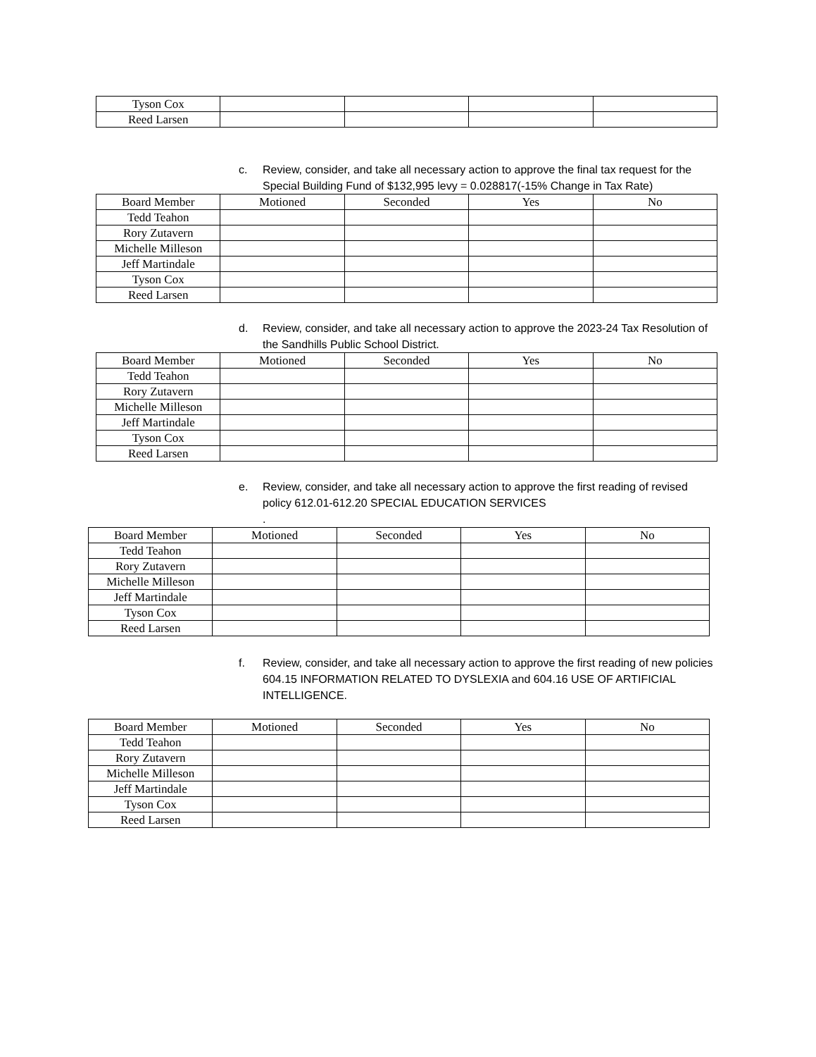| Tyson Cox | | | | |
| Reed Larsen | | | | |
c. Review, consider, and take all necessary action to approve the final tax request for the Special Building Fund of $132,995 levy = 0.028817(-15% Change in Tax Rate)
| Board Member | Motioned | Seconded | Yes | No |
| --- | --- | --- | --- | --- |
| Tedd Teahon | | | | |
| Rory Zutavern | | | | |
| Michelle Milleson | | | | |
| Jeff Martindale | | | | |
| Tyson Cox | | | | |
| Reed Larsen | | | | |
d. Review, consider, and take all necessary action to approve the 2023-24 Tax Resolution of the Sandhills Public School District.
| Board Member | Motioned | Seconded | Yes | No |
| --- | --- | --- | --- | --- |
| Tedd Teahon | | | | |
| Rory Zutavern | | | | |
| Michelle Milleson | | | | |
| Jeff Martindale | | | | |
| Tyson Cox | | | | |
| Reed Larsen | | | | |
e. Review, consider, and take all necessary action to approve the first reading of revised policy 612.01-612.20 SPECIAL EDUCATION SERVICES
.
| Board Member | Motioned | Seconded | Yes | No |
| --- | --- | --- | --- | --- |
| Tedd Teahon | | | | |
| Rory Zutavern | | | | |
| Michelle Milleson | | | | |
| Jeff Martindale | | | | |
| Tyson Cox | | | | |
| Reed Larsen | | | | |
f. Review, consider, and take all necessary action to approve the first reading of new policies 604.15 INFORMATION RELATED TO DYSLEXIA and 604.16 USE OF ARTIFICIAL INTELLIGENCE.
| Board Member | Motioned | Seconded | Yes | No |
| --- | --- | --- | --- | --- |
| Tedd Teahon | | | | |
| Rory Zutavern | | | | |
| Michelle Milleson | | | | |
| Jeff Martindale | | | | |
| Tyson Cox | | | | |
| Reed Larsen | | | | |